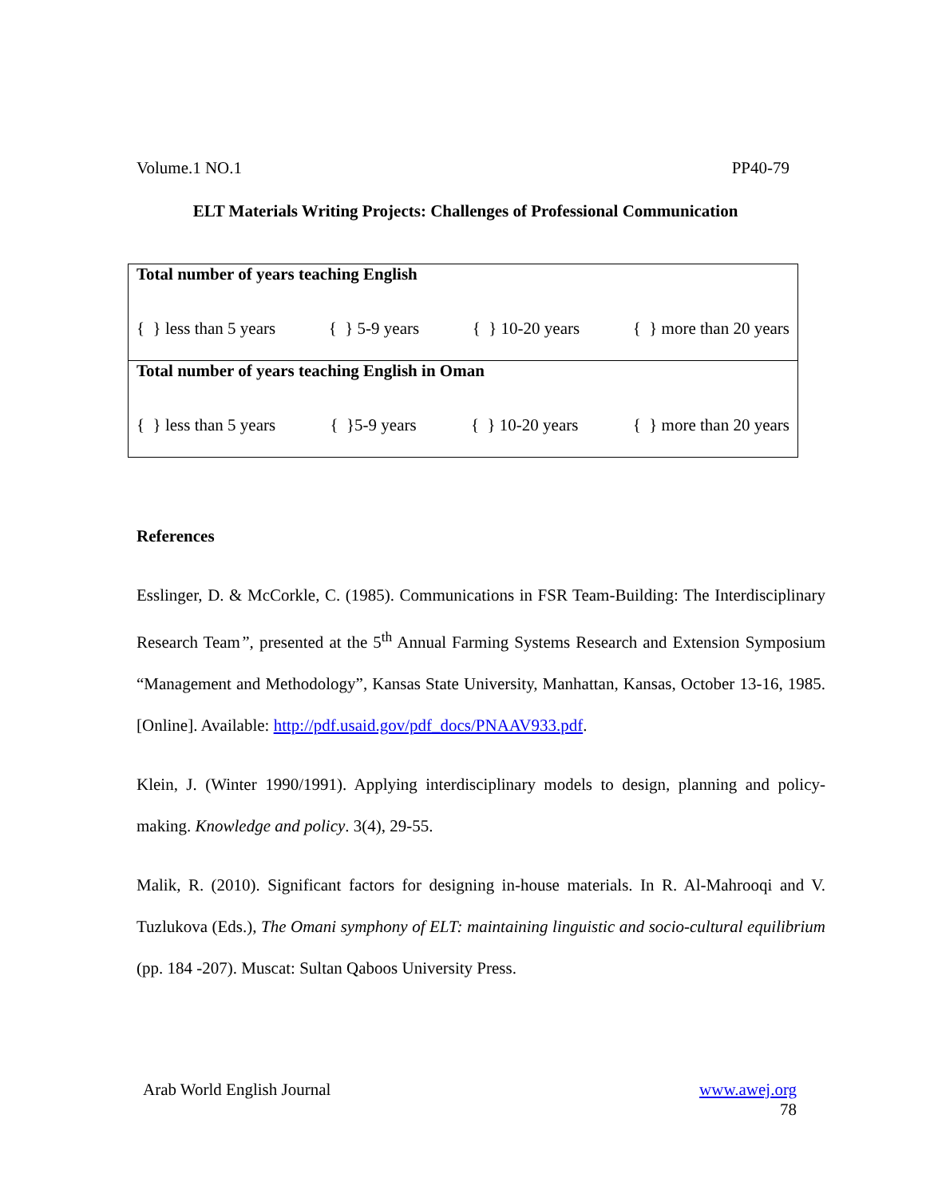Volume.1 NO.1 PP40-79
ELT Materials Writing Projects: Challenges of Professional Communication
| Total number of years teaching English |
| { } less than 5 years { } 5-9 years { } 10-20 years { } more than 20 years |
| Total number of years teaching English in Oman |
| { } less than 5 years { }5-9 years { } 10-20 years { } more than 20 years |
References
Esslinger, D. & McCorkle, C. (1985). Communications in FSR Team-Building: The Interdisciplinary Research Team”, presented at the 5<sup>th</sup> Annual Farming Systems Research and Extension Symposium “Management and Methodology”, Kansas State University, Manhattan, Kansas, October 13-16, 1985. [Online]. Available: http://pdf.usaid.gov/pdf_docs/PNAAV933.pdf.
Klein, J. (Winter 1990/1991). Applying interdisciplinary models to design, planning and policy-making. Knowledge and policy. 3(4), 29-55.
Malik, R. (2010). Significant factors for designing in-house materials. In R. Al-Mahrooqi and V. Tuzlukova (Eds.), The Omani symphony of ELT: maintaining linguistic and socio-cultural equilibrium (pp. 184 -207). Muscat: Sultan Qaboos University Press.
Arab World English Journal www.awej.org
78